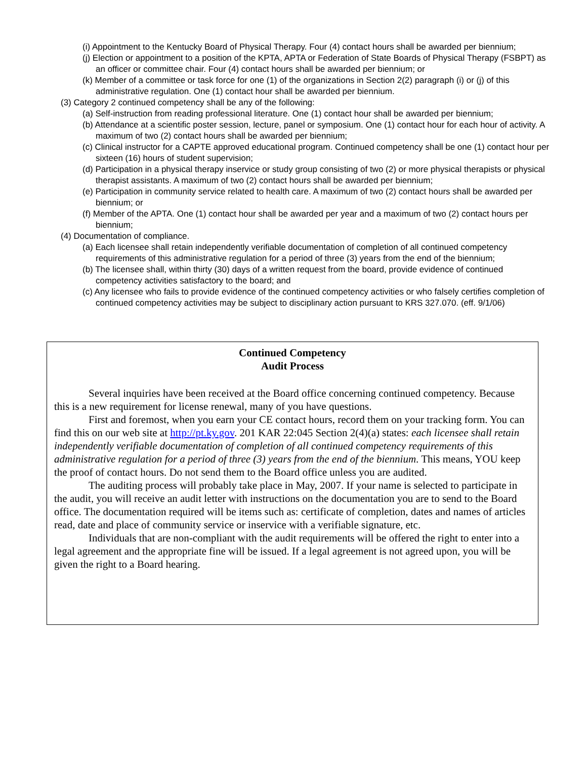(i) Appointment to the Kentucky Board of Physical Therapy. Four (4) contact hours shall be awarded per biennium;
(j) Election or appointment to a position of the KPTA, APTA or Federation of State Boards of Physical Therapy (FSBPT) as an officer or committee chair. Four (4) contact hours shall be awarded per biennium; or
(k) Member of a committee or task force for one (1) of the organizations in Section 2(2) paragraph (i) or (j) of this administrative regulation. One (1) contact hour shall be awarded per biennium.
(3) Category 2 continued competency shall be any of the following:
(a) Self-instruction from reading professional literature. One (1) contact hour shall be awarded per biennium;
(b) Attendance at a scientific poster session, lecture, panel or symposium. One (1) contact hour for each hour of activity. A maximum of two (2) contact hours shall be awarded per biennium;
(c) Clinical instructor for a CAPTE approved educational program. Continued competency shall be one (1) contact hour per sixteen (16) hours of student supervision;
(d) Participation in a physical therapy inservice or study group consisting of two (2) or more physical therapists or physical therapist assistants. A maximum of two (2) contact hours shall be awarded per biennium;
(e) Participation in community service related to health care. A maximum of two (2) contact hours shall be awarded per biennium; or
(f) Member of the APTA. One (1) contact hour shall be awarded per year and a maximum of two (2) contact hours per biennium;
(4) Documentation of compliance.
(a) Each licensee shall retain independently verifiable documentation of completion of all continued competency requirements of this administrative regulation for a period of three (3) years from the end of the biennium;
(b) The licensee shall, within thirty (30) days of a written request from the board, provide evidence of continued competency activities satisfactory to the board; and
(c) Any licensee who fails to provide evidence of the continued competency activities or who falsely certifies completion of continued competency activities may be subject to disciplinary action pursuant to KRS 327.070. (eff. 9/1/06)
Continued Competency
Audit Process
Several inquiries have been received at the Board office concerning continued competency. Because this is a new requirement for license renewal, many of you have questions.
First and foremost, when you earn your CE contact hours, record them on your tracking form. You can find this on our web site at http://pt.ky.gov. 201 KAR 22:045 Section 2(4)(a) states: each licensee shall retain independently verifiable documentation of completion of all continued competency requirements of this administrative regulation for a period of three (3) years from the end of the biennium. This means, YOU keep the proof of contact hours. Do not send them to the Board office unless you are audited.
The auditing process will probably take place in May, 2007. If your name is selected to participate in the audit, you will receive an audit letter with instructions on the documentation you are to send to the Board office. The documentation required will be items such as: certificate of completion, dates and names of articles read, date and place of community service or inservice with a verifiable signature, etc.
Individuals that are non-compliant with the audit requirements will be offered the right to enter into a legal agreement and the appropriate fine will be issued. If a legal agreement is not agreed upon, you will be given the right to a Board hearing.